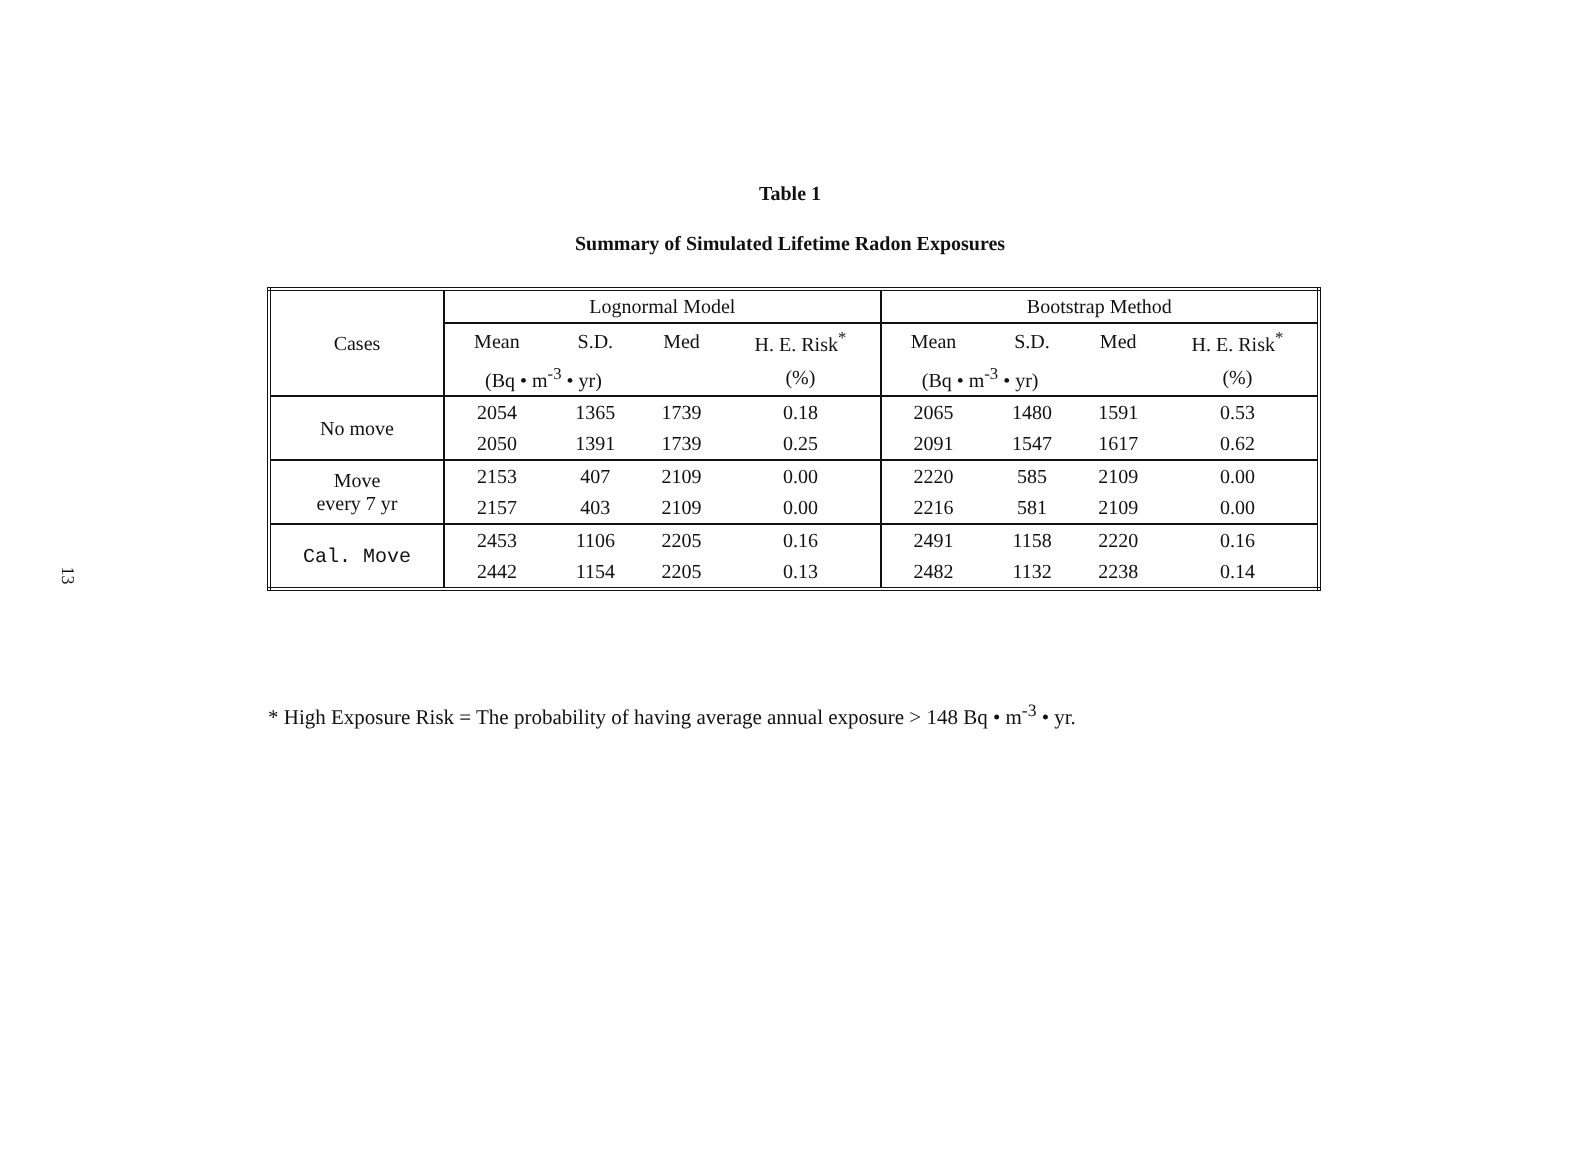13
Table 1
Summary of Simulated Lifetime Radon Exposures
| Cases | Lognormal Model | | | | Bootstrap Method | | | |
| --- | --- | --- | --- | --- | --- | --- | --- | --- |
| | Mean | S.D. | Med | H. E. Risk<sup>*</sup> | Mean | S.D. | Med | H. E. Risk<sup>*</sup> |
| | (Bq • m<sup>-3</sup> • yr) | | | (%) | (Bq • m<sup>-3</sup> • yr) | | | (%) |
| No move | 2054 | 1365 | 1739 | 0.18 | 2065 | 1480 | 1591 | 0.53 |
| | 2050 | 1391 | 1739 | 0.25 | 2091 | 1547 | 1617 | 0.62 |
| Move every 7 yr | 2153 | 407 | 2109 | 0.00 | 2220 | 585 | 2109 | 0.00 |
| | 2157 | 403 | 2109 | 0.00 | 2216 | 581 | 2109 | 0.00 |
| Cal. Move | 2453 | 1106 | 2205 | 0.16 | 2491 | 1158 | 2220 | 0.16 |
| | 2442 | 1154 | 2205 | 0.13 | 2482 | 1132 | 2238 | 0.14 |
* High Exposure Risk = The probability of having average annual exposure > 148 Bq • m<sup>-3</sup> • yr.